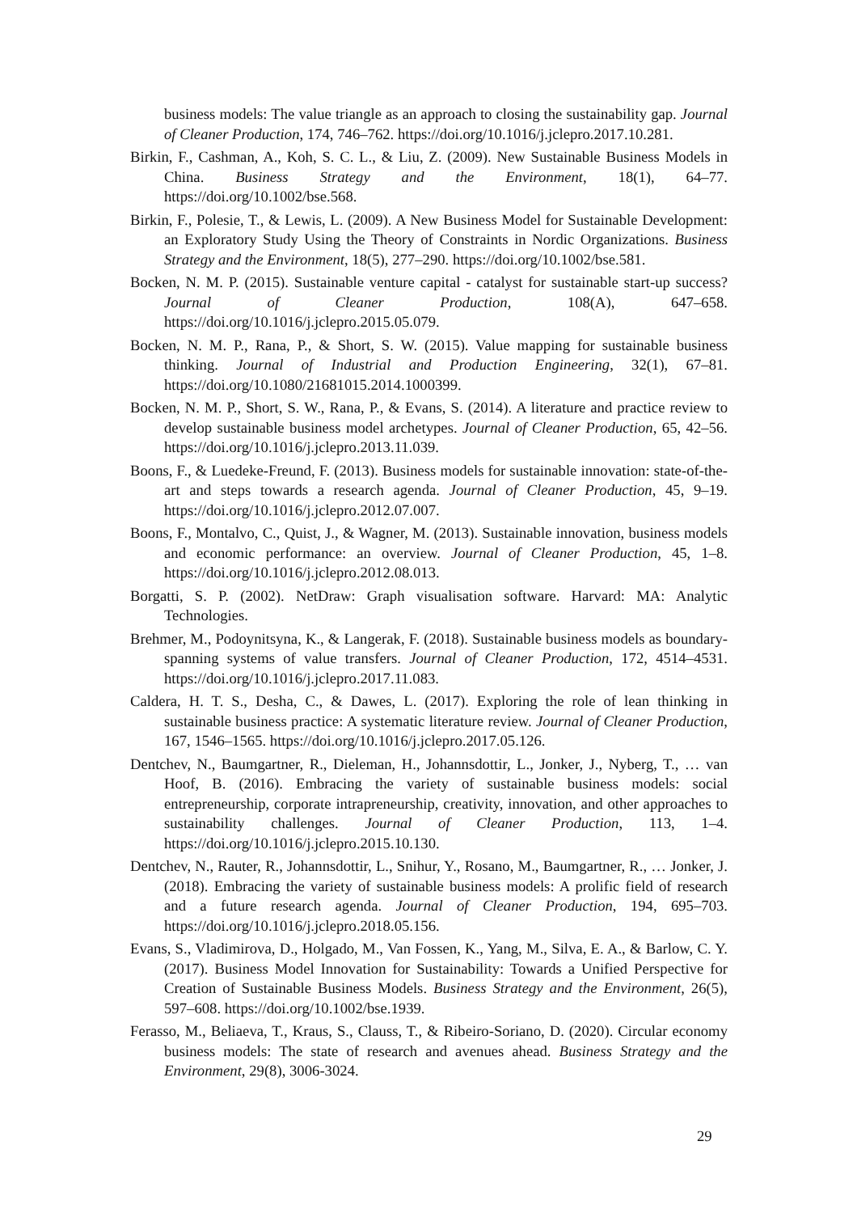business models: The value triangle as an approach to closing the sustainability gap. Journal of Cleaner Production, 174, 746–762. https://doi.org/10.1016/j.jclepro.2017.10.281.
Birkin, F., Cashman, A., Koh, S. C. L., & Liu, Z. (2009). New Sustainable Business Models in China. Business Strategy and the Environment, 18(1), 64–77. https://doi.org/10.1002/bse.568.
Birkin, F., Polesie, T., & Lewis, L. (2009). A New Business Model for Sustainable Development: an Exploratory Study Using the Theory of Constraints in Nordic Organizations. Business Strategy and the Environment, 18(5), 277–290. https://doi.org/10.1002/bse.581.
Bocken, N. M. P. (2015). Sustainable venture capital - catalyst for sustainable start-up success? Journal of Cleaner Production, 108(A), 647–658. https://doi.org/10.1016/j.jclepro.2015.05.079.
Bocken, N. M. P., Rana, P., & Short, S. W. (2015). Value mapping for sustainable business thinking. Journal of Industrial and Production Engineering, 32(1), 67–81. https://doi.org/10.1080/21681015.2014.1000399.
Bocken, N. M. P., Short, S. W., Rana, P., & Evans, S. (2014). A literature and practice review to develop sustainable business model archetypes. Journal of Cleaner Production, 65, 42–56. https://doi.org/10.1016/j.jclepro.2013.11.039.
Boons, F., & Luedeke-Freund, F. (2013). Business models for sustainable innovation: state-of-the-art and steps towards a research agenda. Journal of Cleaner Production, 45, 9–19. https://doi.org/10.1016/j.jclepro.2012.07.007.
Boons, F., Montalvo, C., Quist, J., & Wagner, M. (2013). Sustainable innovation, business models and economic performance: an overview. Journal of Cleaner Production, 45, 1–8. https://doi.org/10.1016/j.jclepro.2012.08.013.
Borgatti, S. P. (2002). NetDraw: Graph visualisation software. Harvard: MA: Analytic Technologies.
Brehmer, M., Podoynitsyna, K., & Langerak, F. (2018). Sustainable business models as boundary-spanning systems of value transfers. Journal of Cleaner Production, 172, 4514–4531. https://doi.org/10.1016/j.jclepro.2017.11.083.
Caldera, H. T. S., Desha, C., & Dawes, L. (2017). Exploring the role of lean thinking in sustainable business practice: A systematic literature review. Journal of Cleaner Production, 167, 1546–1565. https://doi.org/10.1016/j.jclepro.2017.05.126.
Dentchev, N., Baumgartner, R., Dieleman, H., Johannsdottir, L., Jonker, J., Nyberg, T., … van Hoof, B. (2016). Embracing the variety of sustainable business models: social entrepreneurship, corporate intrapreneurship, creativity, innovation, and other approaches to sustainability challenges. Journal of Cleaner Production, 113, 1–4. https://doi.org/10.1016/j.jclepro.2015.10.130.
Dentchev, N., Rauter, R., Johannsdottir, L., Snihur, Y., Rosano, M., Baumgartner, R., … Jonker, J. (2018). Embracing the variety of sustainable business models: A prolific field of research and a future research agenda. Journal of Cleaner Production, 194, 695–703. https://doi.org/10.1016/j.jclepro.2018.05.156.
Evans, S., Vladimirova, D., Holgado, M., Van Fossen, K., Yang, M., Silva, E. A., & Barlow, C. Y. (2017). Business Model Innovation for Sustainability: Towards a Unified Perspective for Creation of Sustainable Business Models. Business Strategy and the Environment, 26(5), 597–608. https://doi.org/10.1002/bse.1939.
Ferasso, M., Beliaeva, T., Kraus, S., Clauss, T., & Ribeiro-Soriano, D. (2020). Circular economy business models: The state of research and avenues ahead. Business Strategy and the Environment, 29(8), 3006-3024.
29